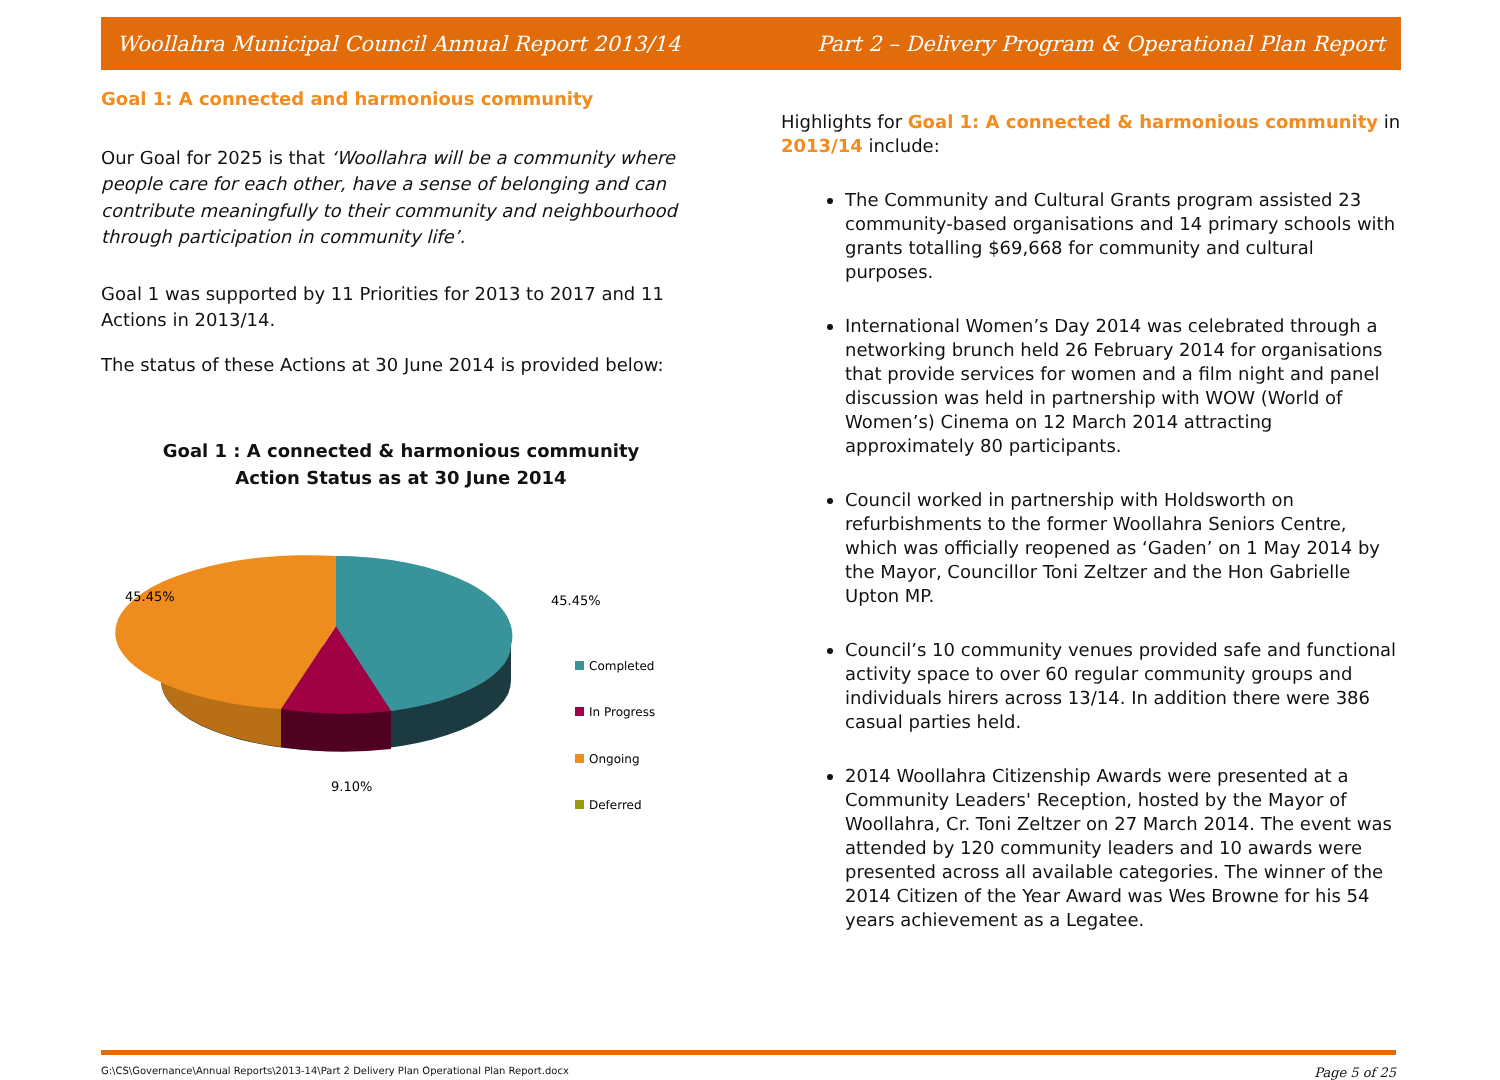Woollahra Municipal Council Annual Report 2013/14 Part 2 – Delivery Program & Operational Plan Report
Goal 1: A connected and harmonious community
Our Goal for 2025 is that ‘Woollahra will be a community where people care for each other, have a sense of belonging and can contribute meaningfully to their community and neighbourhood through participation in community life’.
Goal 1 was supported by 11 Priorities for 2013 to 2017 and 11 Actions in 2013/14.
The status of these Actions at 30 June 2014 is provided below:
Goal 1 : A connected & harmonious community
Action Status as at 30 June 2014
45.45%
45.45%
9.10%
Completed
In Progress
Ongoing
Deferred
Highlights for Goal 1: A connected & harmonious community in 2013/14 include:
The Community and Cultural Grants program assisted 23 community-based organisations and 14 primary schools with grants totalling $69,668 for community and cultural purposes.
International Women’s Day 2014 was celebrated through a networking brunch held 26 February 2014 for organisations that provide services for women and a film night and panel discussion was held in partnership with WOW (World of Women’s) Cinema on 12 March 2014 attracting approximately 80 participants.
Council worked in partnership with Holdsworth on refurbishments to the former Woollahra Seniors Centre, which was officially reopened as ‘Gaden’ on 1 May 2014 by the Mayor, Councillor Toni Zeltzer and the Hon Gabrielle Upton MP.
Council’s 10 community venues provided safe and functional activity space to over 60 regular community groups and individuals hirers across 13/14. In addition there were 386 casual parties held.
2014 Woollahra Citizenship Awards were presented at a Community Leaders' Reception, hosted by the Mayor of Woollahra, Cr. Toni Zeltzer on 27 March 2014. The event was attended by 120 community leaders and 10 awards were presented across all available categories. The winner of the 2014 Citizen of the Year Award was Wes Browne for his 54 years achievement as a Legatee.
G:\CS\Governance\Annual Reports\2013-14\Part 2 Delivery Plan Operational Plan Report.docx Page 5 of 25